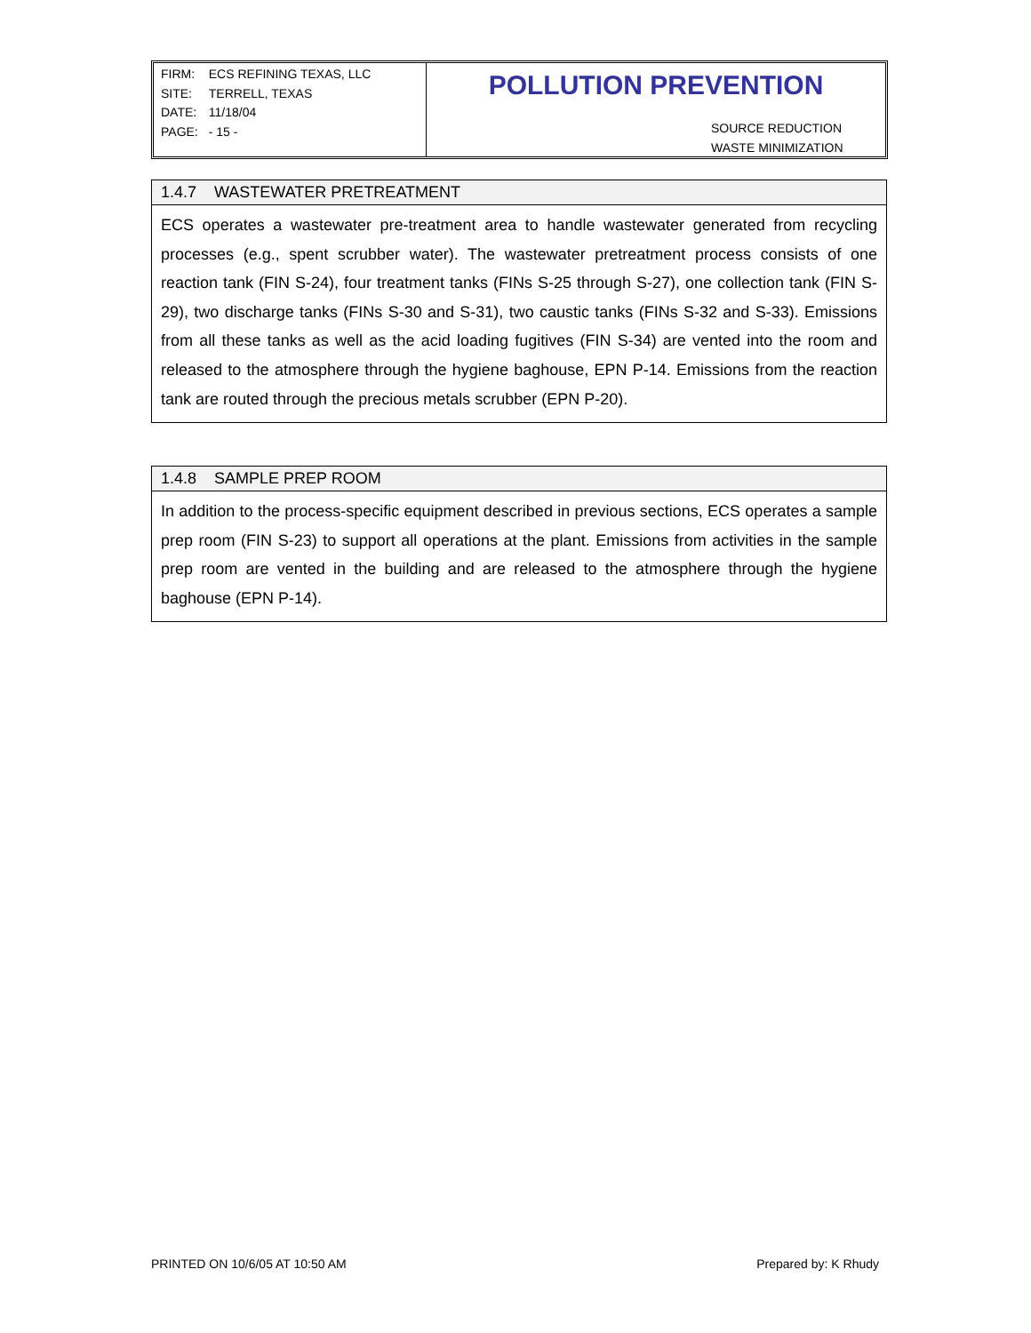| FIRM: | ECS REFINING TEXAS, LLC |
| SITE: | TERRELL, TEXAS |
| DATE: | 11/18/04 |
| PAGE: | - 15 - |
POLLUTION PREVENTION
SOURCE REDUCTION
WASTE MINIMIZATION
1.4.7 WASTEWATER PRETREATMENT
ECS operates a wastewater pre-treatment area to handle wastewater generated from recycling processes (e.g., spent scrubber water). The wastewater pretreatment process consists of one reaction tank (FIN S-24), four treatment tanks (FINs S-25 through S-27), one collection tank (FIN S-29), two discharge tanks (FINs S-30 and S-31), two caustic tanks (FINs S-32 and S-33). Emissions from all these tanks as well as the acid loading fugitives (FIN S-34) are vented into the room and released to the atmosphere through the hygiene baghouse, EPN P-14. Emissions from the reaction tank are routed through the precious metals scrubber (EPN P-20).
1.4.8 SAMPLE PREP ROOM
In addition to the process-specific equipment described in previous sections, ECS operates a sample prep room (FIN S-23) to support all operations at the plant. Emissions from activities in the sample prep room are vented in the building and are released to the atmosphere through the hygiene baghouse (EPN P-14).
PRINTED ON 10/6/05 AT 10:50 AM Prepared by: K Rhudy